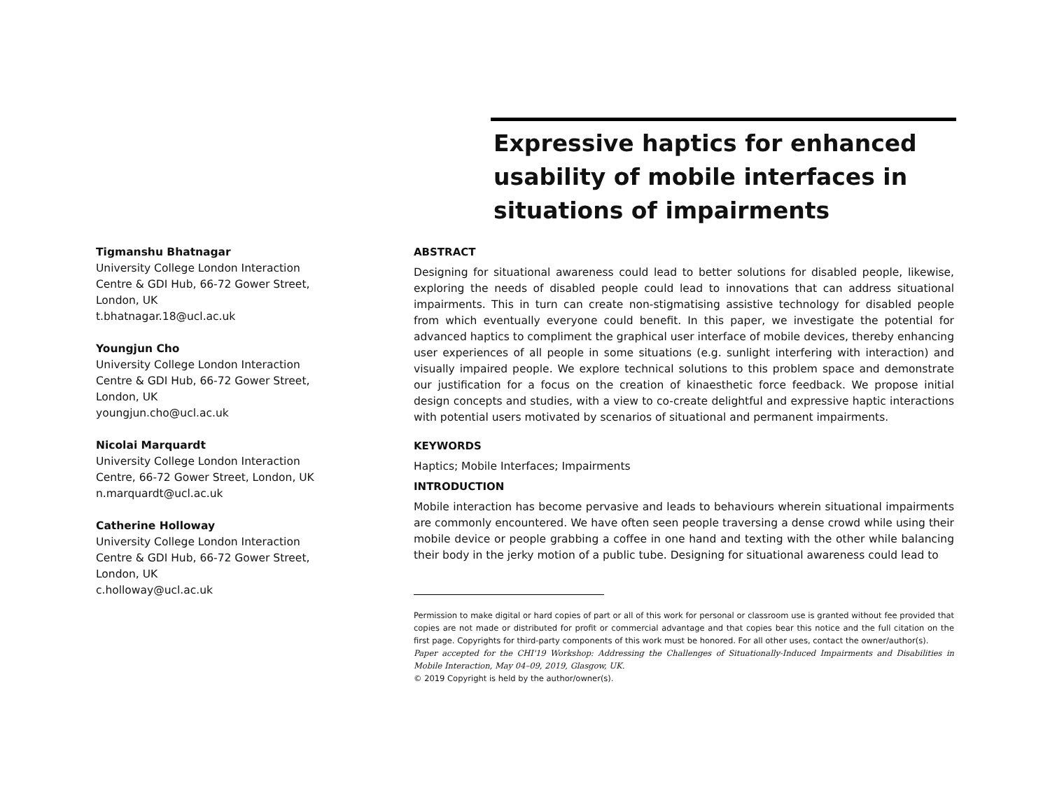Expressive haptics for enhanced usability of mobile interfaces in situations of impairments
Tigmanshu Bhatnagar
University College London Interaction Centre & GDI Hub, 66-72 Gower Street, London, UK
t.bhatnagar.18@ucl.ac.uk
Youngjun Cho
University College London Interaction Centre & GDI Hub, 66-72 Gower Street, London, UK
youngjun.cho@ucl.ac.uk
Nicolai Marquardt
University College London Interaction Centre, 66-72 Gower Street, London, UK
n.marquardt@ucl.ac.uk
Catherine Holloway
University College London Interaction Centre & GDI Hub, 66-72 Gower Street, London, UK
c.holloway@ucl.ac.uk
ABSTRACT
Designing for situational awareness could lead to better solutions for disabled people, likewise, exploring the needs of disabled people could lead to innovations that can address situational impairments. This in turn can create non-stigmatising assistive technology for disabled people from which eventually everyone could benefit. In this paper, we investigate the potential for advanced haptics to compliment the graphical user interface of mobile devices, thereby enhancing user experiences of all people in some situations (e.g. sunlight interfering with interaction) and visually impaired people. We explore technical solutions to this problem space and demonstrate our justification for a focus on the creation of kinaesthetic force feedback. We propose initial design concepts and studies, with a view to co-create delightful and expressive haptic interactions with potential users motivated by scenarios of situational and permanent impairments.
KEYWORDS
Haptics; Mobile Interfaces; Impairments
INTRODUCTION
Mobile interaction has become pervasive and leads to behaviours wherein situational impairments are commonly encountered. We have often seen people traversing a dense crowd while using their mobile device or people grabbing a coffee in one hand and texting with the other while balancing their body in the jerky motion of a public tube. Designing for situational awareness could lead to
Permission to make digital or hard copies of part or all of this work for personal or classroom use is granted without fee provided that copies are not made or distributed for profit or commercial advantage and that copies bear this notice and the full citation on the first page. Copyrights for third-party components of this work must be honored. For all other uses, contact the owner/author(s).
Paper accepted for the CHI'19 Workshop: Addressing the Challenges of Situationally-Induced Impairments and Disabilities in Mobile Interaction, May 04–09, 2019, Glasgow, UK.
© 2019 Copyright is held by the author/owner(s).